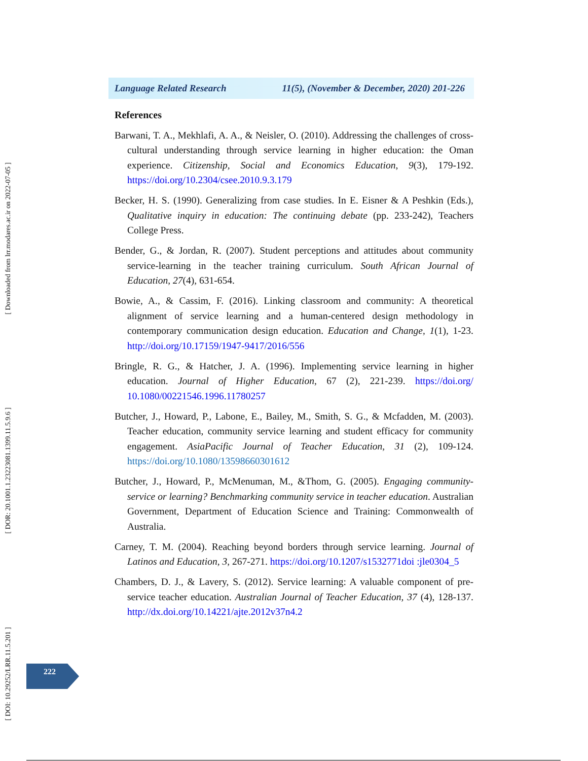Language Related Research 11(5), (November & December, 2020) 201-226
References
Barwani, T. A., Mekhlafi, A. A., & Neisler, O. (2010). Addressing the challenges of cross-cultural understanding through service learning in higher education: the Oman experience. Citizenship, Social and Economics Education, 9(3), 179-192. https://doi.org/10.2304/csee.2010.9.3.179
Becker, H. S. (1990). Generalizing from case studies. In E. Eisner & A Peshkin (Eds.), Qualitative inquiry in education: The continuing debate (pp. 233-242), Teachers College Press.
Bender, G., & Jordan, R. (2007). Student perceptions and attitudes about community service-learning in the teacher training curriculum. South African Journal of Education, 27(4), 631-654.
Bowie, A., & Cassim, F. (2016). Linking classroom and community: A theoretical alignment of service learning and a human-centered design methodology in contemporary communication design education. Education and Change, 1(1), 1-23. http://doi.org/10.17159/1947-9417/2016/556
Bringle, R. G., & Hatcher, J. A. (1996). Implementing service learning in higher education. Journal of Higher Education, 67 (2), 221-239. https://doi.org/ 10.1080/00221546.1996.11780257
Butcher, J., Howard, P., Labone, E., Bailey, M., Smith, S. G., & Mcfadden, M. (2003). Teacher education, community service learning and student efficacy for community engagement. AsiaPacific Journal of Teacher Education, 31 (2), 109-124. https://doi.org/10.1080/13598660301612
Butcher, J., Howard, P., McMenuman, M., &Thom, G. (2005). Engaging community-service or learning? Benchmarking community service in teacher education. Australian Government, Department of Education Science and Training: Commonwealth of Australia.
Carney, T. M. (2004). Reaching beyond borders through service learning. Journal of Latinos and Education, 3, 267-271. https://doi.org/10.1207/s1532771doi :jle0304_5
Chambers, D. J., & Lavery, S. (2012). Service learning: A valuable component of pre-service teacher education. Australian Journal of Teacher Education, 37 (4), 128-137. http://dx.doi.org/10.14221/ajte.2012v37n4.2
[ Downloaded from lrr.modares.ac.ir on 2022-07-05 ]
[ DOR: 20.1001.1.23223081.1399.11.5.9.6 ]
[ DOI: 10.29252/LRR.11.5.201 ]
222